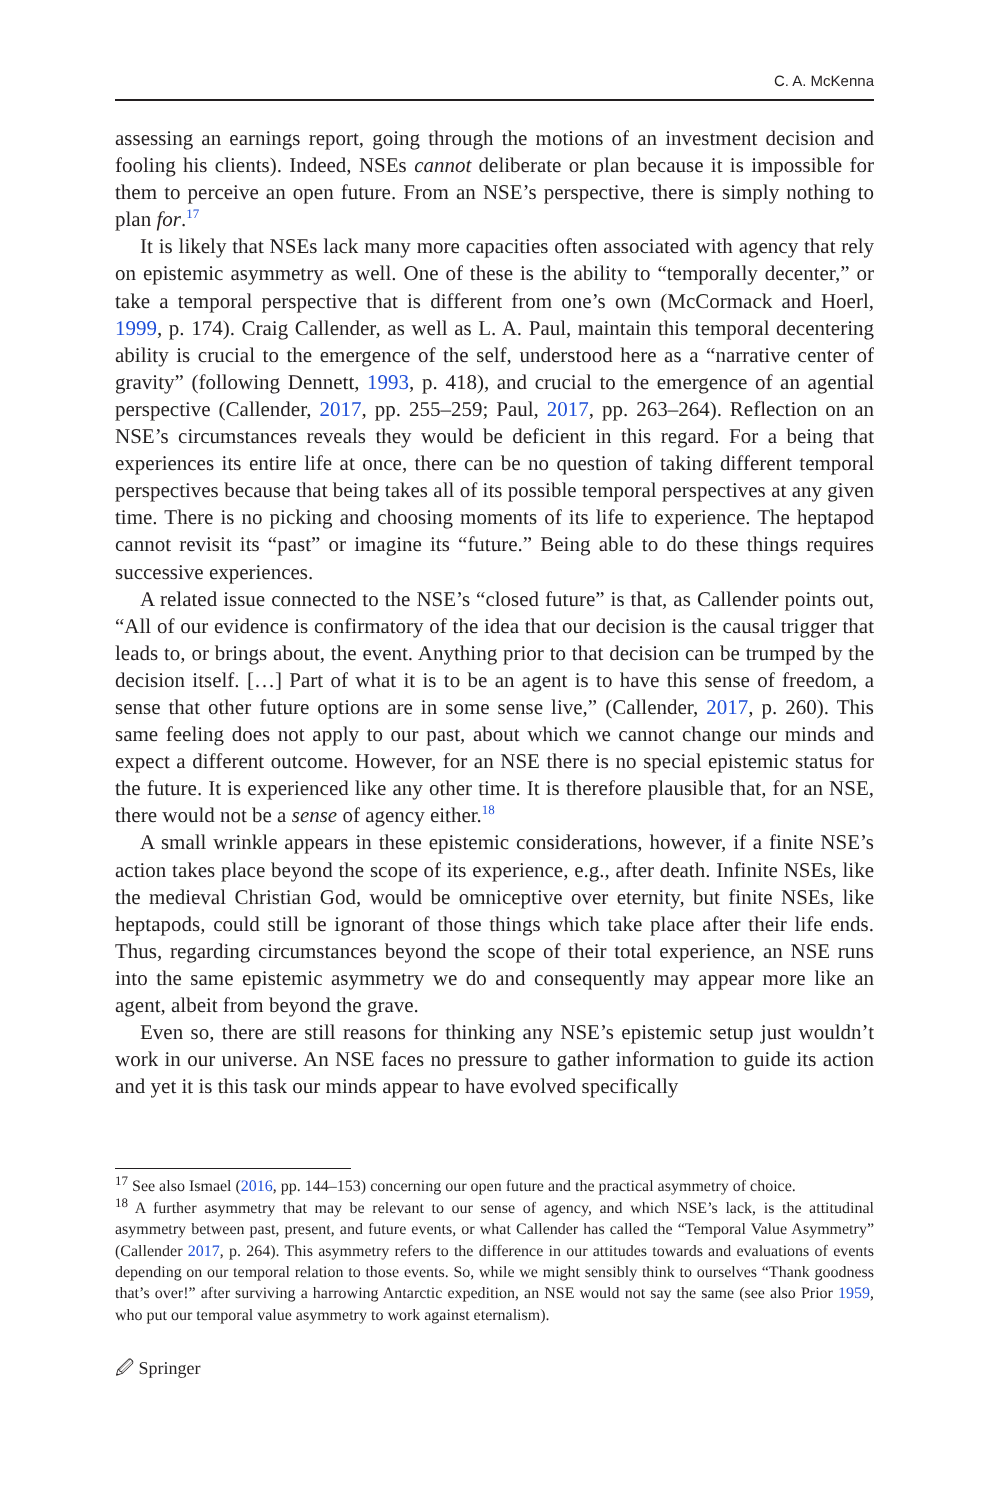C. A. McKenna
assessing an earnings report, going through the motions of an investment decision and fooling his clients). Indeed, NSEs cannot deliberate or plan because it is impossible for them to perceive an open future. From an NSE’s perspective, there is simply nothing to plan for.<sup>17</sup>
It is likely that NSEs lack many more capacities often associated with agency that rely on epistemic asymmetry as well. One of these is the ability to “temporally decenter,” or take a temporal perspective that is different from one’s own (McCormack and Hoerl, 1999, p. 174). Craig Callender, as well as L. A. Paul, maintain this temporal decentering ability is crucial to the emergence of the self, understood here as a “narrative center of gravity” (following Dennett, 1993, p. 418), and crucial to the emergence of an agential perspective (Callender, 2017, pp. 255–259; Paul, 2017, pp. 263–264). Reflection on an NSE’s circumstances reveals they would be deficient in this regard. For a being that experiences its entire life at once, there can be no question of taking different temporal perspectives because that being takes all of its possible temporal perspectives at any given time. There is no picking and choosing moments of its life to experience. The heptapod cannot revisit its “past” or imagine its “future.” Being able to do these things requires successive experiences.
A related issue connected to the NSE’s “closed future” is that, as Callender points out, “All of our evidence is confirmatory of the idea that our decision is the causal trigger that leads to, or brings about, the event. Anything prior to that decision can be trumped by the decision itself. […] Part of what it is to be an agent is to have this sense of freedom, a sense that other future options are in some sense live,” (Callender, 2017, p. 260). This same feeling does not apply to our past, about which we cannot change our minds and expect a different outcome. However, for an NSE there is no special epistemic status for the future. It is experienced like any other time. It is therefore plausible that, for an NSE, there would not be a sense of agency either.<sup>18</sup>
A small wrinkle appears in these epistemic considerations, however, if a finite NSE’s action takes place beyond the scope of its experience, e.g., after death. Infinite NSEs, like the medieval Christian God, would be omniceptive over eternity, but finite NSEs, like heptapods, could still be ignorant of those things which take place after their life ends. Thus, regarding circumstances beyond the scope of their total experience, an NSE runs into the same epistemic asymmetry we do and consequently may appear more like an agent, albeit from beyond the grave.
Even so, there are still reasons for thinking any NSE’s epistemic setup just wouldn’t work in our universe. An NSE faces no pressure to gather information to guide its action and yet it is this task our minds appear to have evolved specifically
<sup>17</sup> See also Ismael (2016, pp. 144–153) concerning our open future and the practical asymmetry of choice.
<sup>18</sup> A further asymmetry that may be relevant to our sense of agency, and which NSE’s lack, is the attitudinal asymmetry between past, present, and future events, or what Callender has called the “Temporal Value Asymmetry” (Callender 2017, p. 264). This asymmetry refers to the difference in our attitudes towards and evaluations of events depending on our temporal relation to those events. So, while we might sensibly think to ourselves “Thank goodness that’s over!” after surviving a harrowing Antarctic expedition, an NSE would not say the same (see also Prior 1959, who put our temporal value asymmetry to work against eternalism).
🖉 Springer